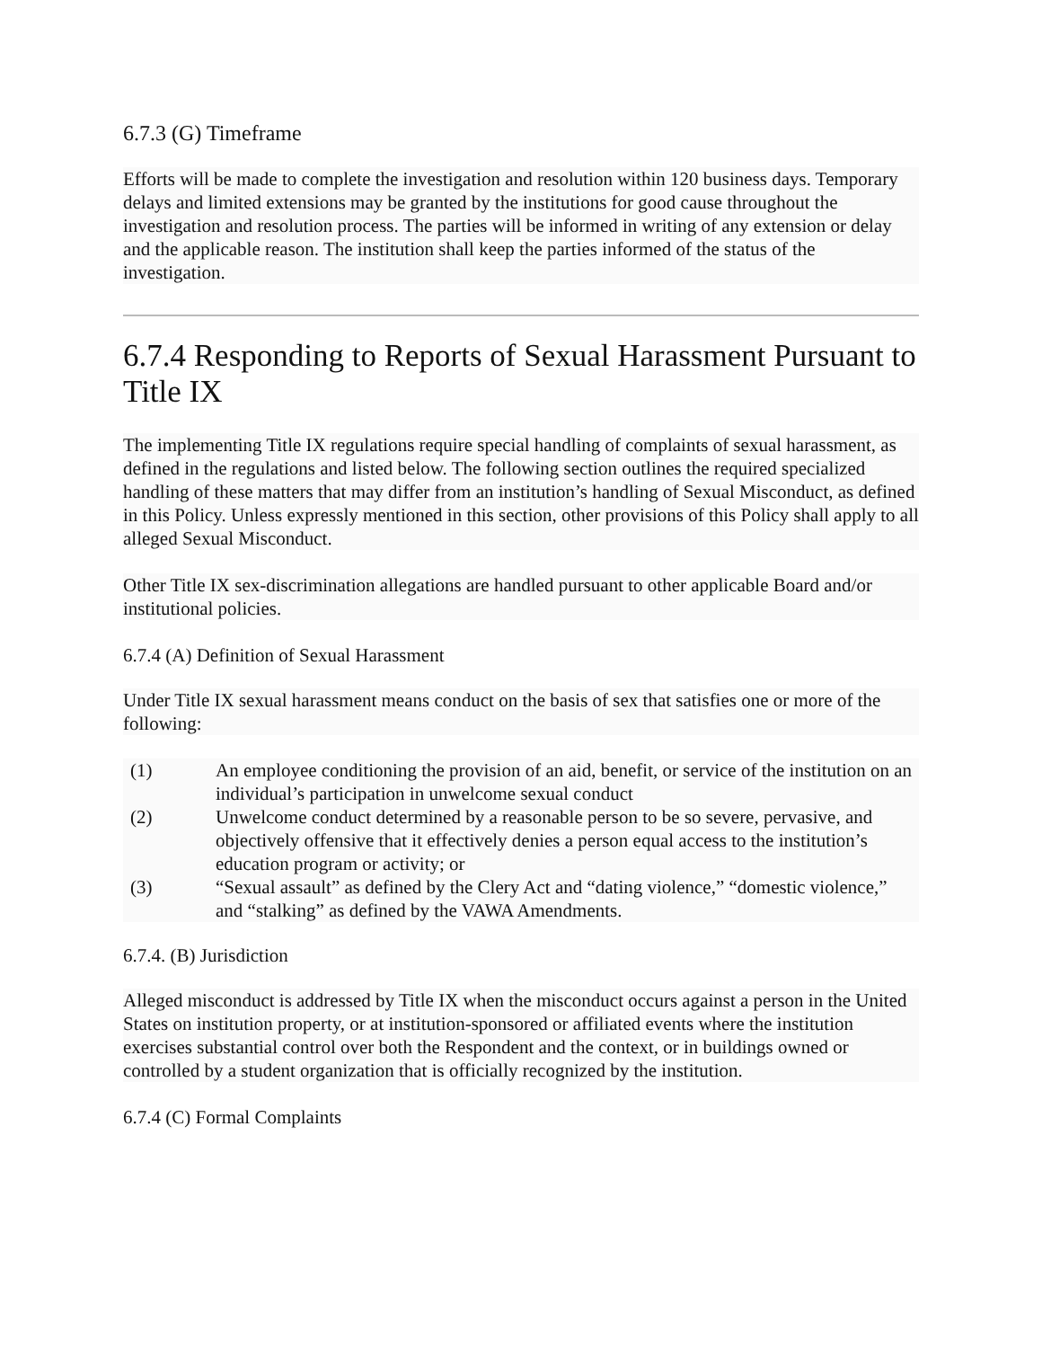6.7.3 (G) Timeframe
Efforts will be made to complete the investigation and resolution within 120 business days. Temporary delays and limited extensions may be granted by the institutions for good cause throughout the investigation and resolution process. The parties will be informed in writing of any extension or delay and the applicable reason. The institution shall keep the parties informed of the status of the investigation.
6.7.4 Responding to Reports of Sexual Harassment Pursuant to Title IX
The implementing Title IX regulations require special handling of complaints of sexual harassment, as defined in the regulations and listed below. The following section outlines the required specialized handling of these matters that may differ from an institution’s handling of Sexual Misconduct, as defined in this Policy. Unless expressly mentioned in this section, other provisions of this Policy shall apply to all alleged Sexual Misconduct.
Other Title IX sex-discrimination allegations are handled pursuant to other applicable Board and/or institutional policies.
6.7.4 (A) Definition of Sexual Harassment
Under Title IX sexual harassment means conduct on the basis of sex that satisfies one or more of the following:
(1) An employee conditioning the provision of an aid, benefit, or service of the institution on an individual’s participation in unwelcome sexual conduct
(2) Unwelcome conduct determined by a reasonable person to be so severe, pervasive, and objectively offensive that it effectively denies a person equal access to the institution’s education program or activity; or
(3) “Sexual assault” as defined by the Clery Act and “dating violence,” “domestic violence,” and “stalking” as defined by the VAWA Amendments.
6.7.4. (B) Jurisdiction
Alleged misconduct is addressed by Title IX when the misconduct occurs against a person in the United States on institution property, or at institution-sponsored or affiliated events where the institution exercises substantial control over both the Respondent and the context, or in buildings owned or controlled by a student organization that is officially recognized by the institution.
6.7.4 (C) Formal Complaints